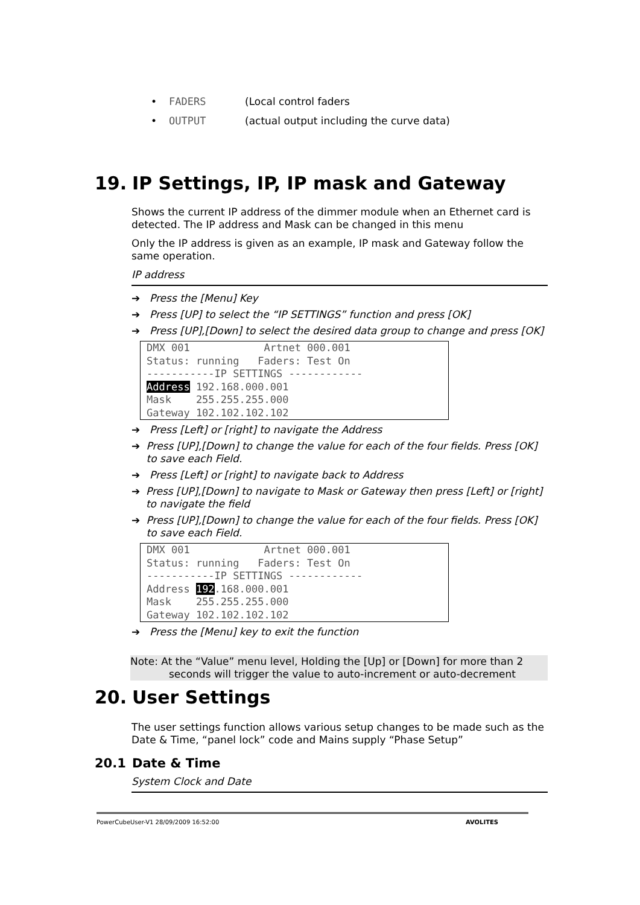• FADERS (Local control faders
• OUTPUT (actual output including the curve data)
19. IP Settings, IP, IP mask and Gateway
Shows the current IP address of the dimmer module when an Ethernet card is detected. The IP address and Mask can be changed in this menu
Only the IP address is given as an example, IP mask and Gateway follow the same operation.
IP address
➔ Press the [Menu] Key
➔ Press [UP] to select the “IP SETTINGS” function and press [OK]
➔ Press [UP],[Down] to select the desired data group to change and press [OK]
DMX 001 Artnet 000.001 Status: running Faders: Test On -----------IP SETTINGS ------------ Address 192.168.000.001 Mask 255.255.255.000 Gateway 102.102.102.102
➔ Press [Left] or [right] to navigate the Address
➔ Press [UP],[Down] to change the value for each of the four fields. Press [OK] to save each Field.
➔ Press [Left] or [right] to navigate back to Address
➔ Press [UP],[Down] to navigate to Mask or Gateway then press [Left] or [right] to navigate the field
➔ Press [UP],[Down] to change the value for each of the four fields. Press [OK] to save each Field.
DMX 001 Artnet 000.001 Status: running Faders: Test On -----------IP SETTINGS ------------ Address 192.168.000.001 Mask 255.255.255.000 Gateway 102.102.102.102
➔ Press the [Menu] key to exit the function
Note: At the “Value” menu level, Holding the [Up] or [Down] for more than 2
seconds will trigger the value to auto-increment or auto-decrement
20. User Settings
The user settings function allows various setup changes to be made such as the Date & Time, “panel lock” code and Mains supply “Phase Setup”
20.1 Date & Time
System Clock and Date
PowerCubeUser-V1 28/09/2009 16:52:00 AVOLITES